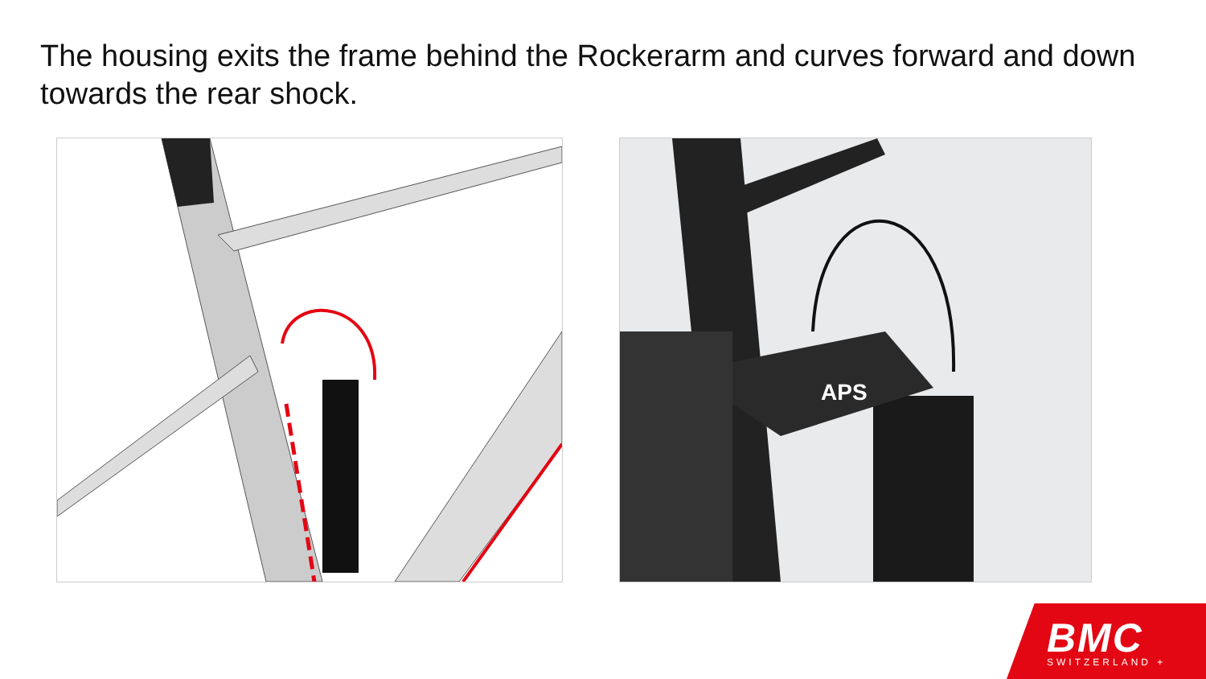The housing exits the frame behind the Rockerarm and curves forward and down towards the rear shock.
APS
BMC SWITZERLAND +